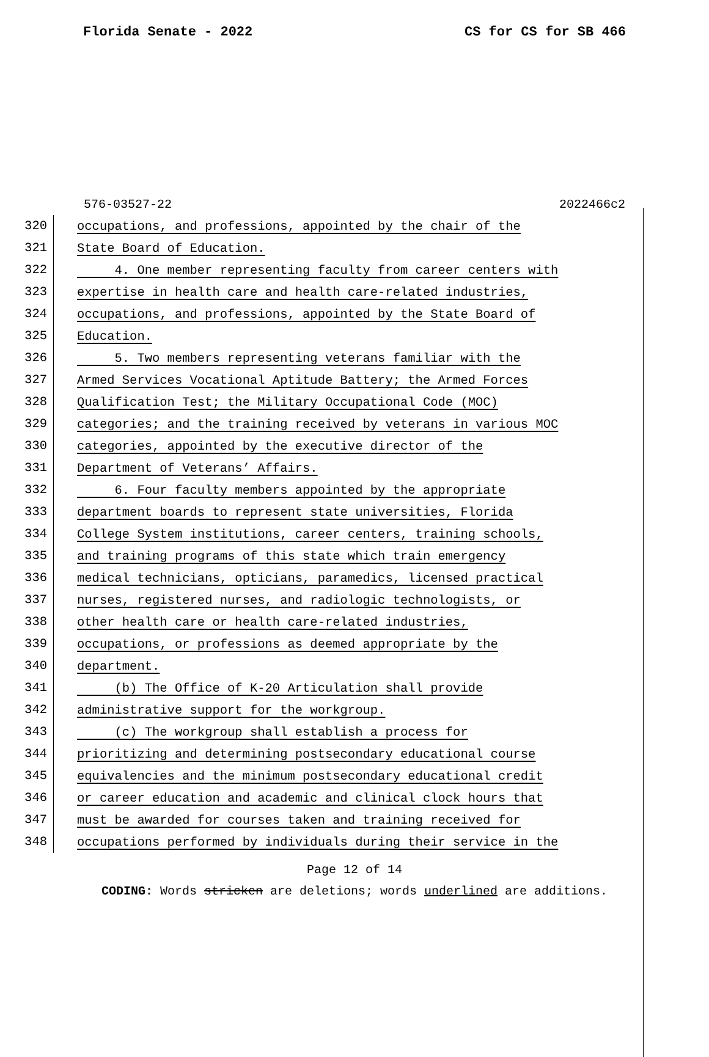Florida Senate - 2022 CS for CS for SB 466
576-03527-22 2022466c2
320 occupations, and professions, appointed by the chair of the
321 State Board of Education.
322 4. One member representing faculty from career centers with
323 expertise in health care and health care-related industries,
324 occupations, and professions, appointed by the State Board of
325 Education.
326 5. Two members representing veterans familiar with the
327 Armed Services Vocational Aptitude Battery; the Armed Forces
328 Qualification Test; the Military Occupational Code (MOC)
329 categories; and the training received by veterans in various MOC
330 categories, appointed by the executive director of the
331 Department of Veterans’ Affairs.
332 6. Four faculty members appointed by the appropriate
333 department boards to represent state universities, Florida
334 College System institutions, career centers, training schools,
335 and training programs of this state which train emergency
336 medical technicians, opticians, paramedics, licensed practical
337 nurses, registered nurses, and radiologic technologists, or
338 other health care or health care-related industries,
339 occupations, or professions as deemed appropriate by the
340 department.
341 (b) The Office of K-20 Articulation shall provide
342 administrative support for the workgroup.
343 (c) The workgroup shall establish a process for
344 prioritizing and determining postsecondary educational course
345 equivalencies and the minimum postsecondary educational credit
346 or career education and academic and clinical clock hours that
347 must be awarded for courses taken and training received for
348 occupations performed by individuals during their service in the
Page 12 of 14
CODING: Words stricken are deletions; words underlined are additions.